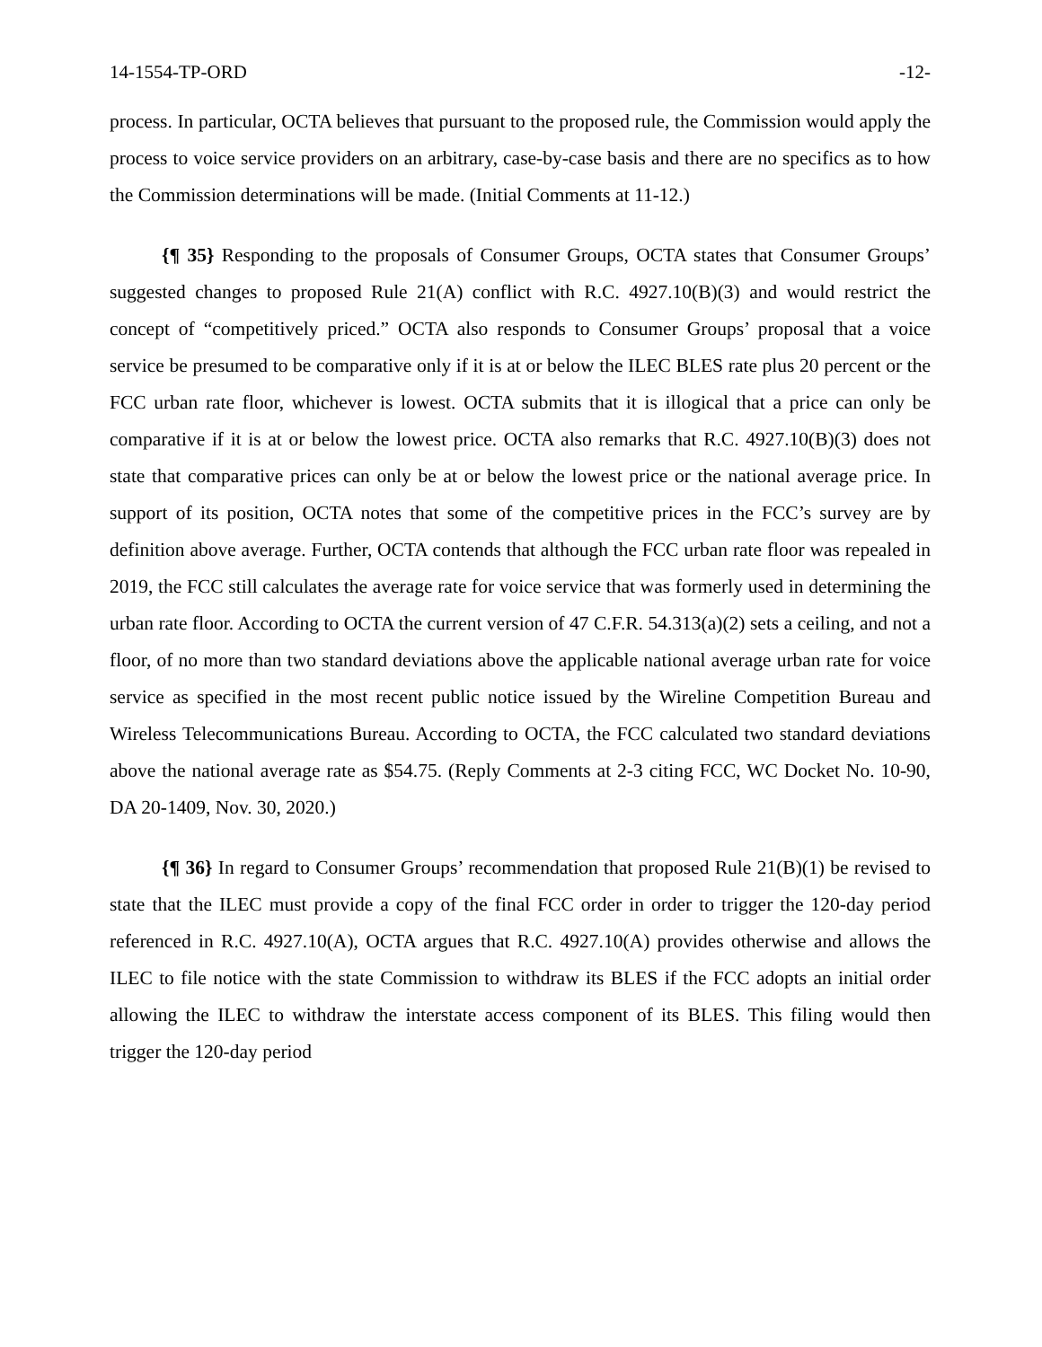14-1554-TP-ORD -12-
process. In particular, OCTA believes that pursuant to the proposed rule, the Commission would apply the process to voice service providers on an arbitrary, case-by-case basis and there are no specifics as to how the Commission determinations will be made. (Initial Comments at 11-12.)
{¶ 35} Responding to the proposals of Consumer Groups, OCTA states that Consumer Groups’ suggested changes to proposed Rule 21(A) conflict with R.C. 4927.10(B)(3) and would restrict the concept of “competitively priced.” OCTA also responds to Consumer Groups’ proposal that a voice service be presumed to be comparative only if it is at or below the ILEC BLES rate plus 20 percent or the FCC urban rate floor, whichever is lowest. OCTA submits that it is illogical that a price can only be comparative if it is at or below the lowest price. OCTA also remarks that R.C. 4927.10(B)(3) does not state that comparative prices can only be at or below the lowest price or the national average price. In support of its position, OCTA notes that some of the competitive prices in the FCC’s survey are by definition above average. Further, OCTA contends that although the FCC urban rate floor was repealed in 2019, the FCC still calculates the average rate for voice service that was formerly used in determining the urban rate floor. According to OCTA the current version of 47 C.F.R. 54.313(a)(2) sets a ceiling, and not a floor, of no more than two standard deviations above the applicable national average urban rate for voice service as specified in the most recent public notice issued by the Wireline Competition Bureau and Wireless Telecommunications Bureau. According to OCTA, the FCC calculated two standard deviations above the national average rate as $54.75. (Reply Comments at 2-3 citing FCC, WC Docket No. 10-90, DA 20-1409, Nov. 30, 2020.)
{¶ 36} In regard to Consumer Groups’ recommendation that proposed Rule 21(B)(1) be revised to state that the ILEC must provide a copy of the final FCC order in order to trigger the 120-day period referenced in R.C. 4927.10(A), OCTA argues that R.C. 4927.10(A) provides otherwise and allows the ILEC to file notice with the state Commission to withdraw its BLES if the FCC adopts an initial order allowing the ILEC to withdraw the interstate access component of its BLES. This filing would then trigger the 120-day period